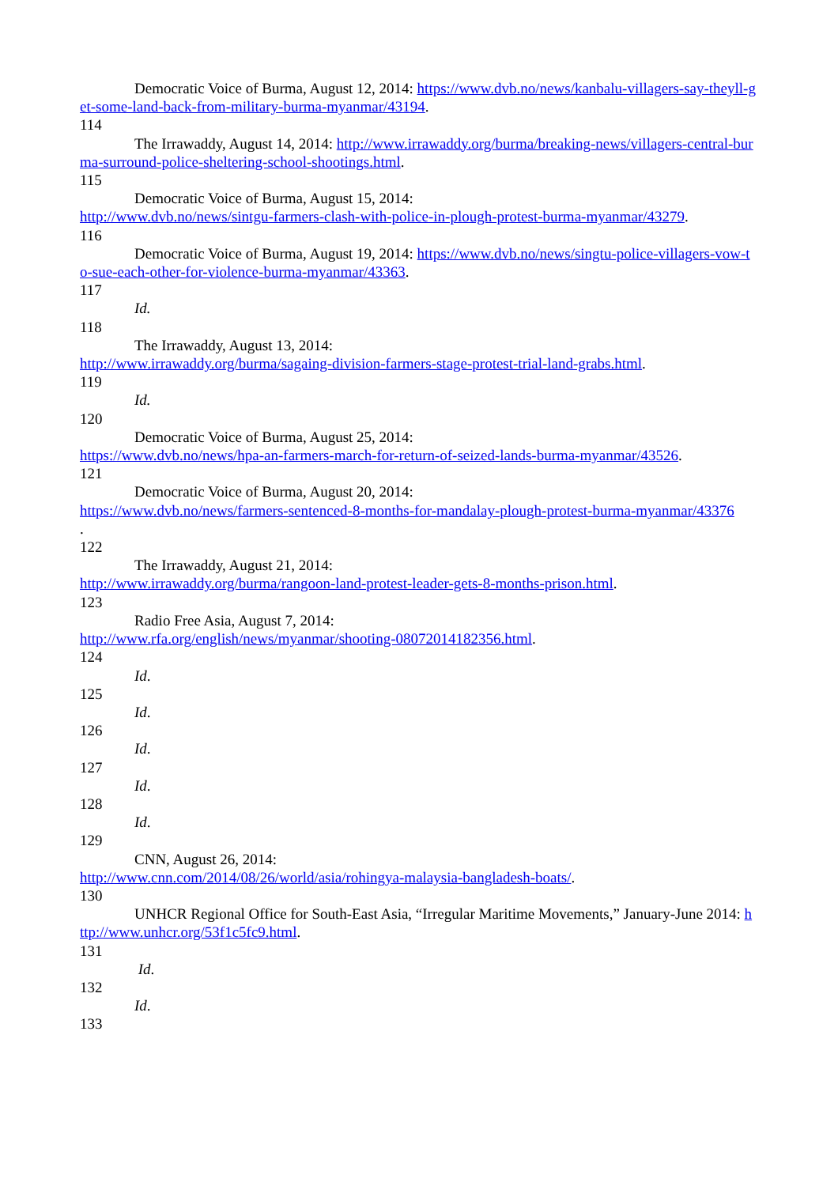Democratic Voice of Burma, August 12, 2014: https://www.dvb.no/news/kanbalu-villagers-say-theyll-get-some-land-back-from-military-burma-myanmar/43194.
114
The Irrawaddy, August 14, 2014: http://www.irrawaddy.org/burma/breaking-news/villagers-central-burma-surround-police-sheltering-school-shootings.html.
115
Democratic Voice of Burma, August 15, 2014:
http://www.dvb.no/news/sintgu-farmers-clash-with-police-in-plough-protest-burma-myanmar/43279.
116
Democratic Voice of Burma, August 19, 2014: https://www.dvb.no/news/singtu-police-villagers-vow-to-sue-each-other-for-violence-burma-myanmar/43363.
117
Id.
118
The Irrawaddy, August 13, 2014:
http://www.irrawaddy.org/burma/sagaing-division-farmers-stage-protest-trial-land-grabs.html.
119
Id.
120
Democratic Voice of Burma, August 25, 2014:
https://www.dvb.no/news/hpa-an-farmers-march-for-return-of-seized-lands-burma-myanmar/43526.
121
Democratic Voice of Burma, August 20, 2014:
https://www.dvb.no/news/farmers-sentenced-8-months-for-mandalay-plough-protest-burma-myanmar/43376
.
122
The Irrawaddy, August 21, 2014:
http://www.irrawaddy.org/burma/rangoon-land-protest-leader-gets-8-months-prison.html.
123
Radio Free Asia, August 7, 2014:
http://www.rfa.org/english/news/myanmar/shooting-08072014182356.html.
124
Id.
125
Id.
126
Id.
127
Id.
128
Id.
129
CNN, August 26, 2014:
http://www.cnn.com/2014/08/26/world/asia/rohingya-malaysia-bangladesh-boats/.
130
UNHCR Regional Office for South-East Asia, “Irregular Maritime Movements,” January-June 2014: http://www.unhcr.org/53f1c5fc9.html.
131
Id.
132
Id.
133